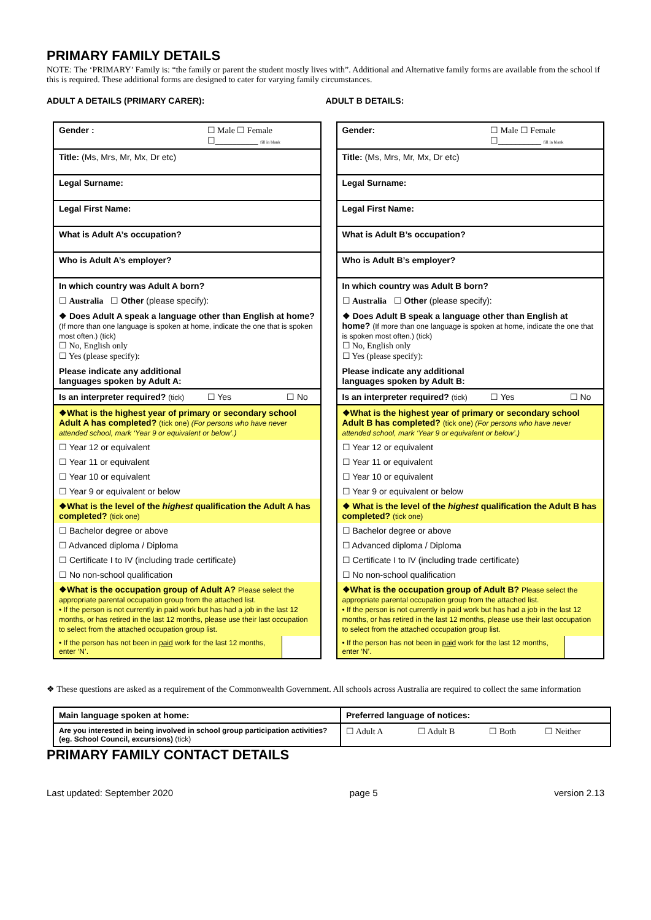PRIMARY FAMILY DETAILS
NOTE: The ‘PRIMARY’ Family is: “the family or parent the student mostly lives with”. Additional and Alternative family forms are available from the school if this is required. These additional forms are designed to cater for varying family circumstances.
ADULT A DETAILS (PRIMARY CARER):
ADULT B DETAILS:
| Gender : | ☐ Male ☐ Female ☐__________ fill in blank | |
| Title: (Ms, Mrs, Mr, Mx, Dr etc) | | |
| Legal Surname: | | |
| Legal First Name: | | |
| What is Adult A’s occupation? | | |
| Who is Adult A’s employer? | | |
| In which country was Adult A born? | | |
| ☐ Australia ☐ Other (please specify): | | |
| ❖ Does Adult A speak a language other than English at home? (If more than one language is spoken at home, indicate the one that is spoken most often.) (tick) ☐ No, English only ☐ Yes (please specify): | | |
| Please indicate any additional languages spoken by Adult A: | | |
| Is an interpreter required? (tick) | ☐ Yes | ☐ No |
| ❖What is the highest year of primary or secondary school Adult A has completed? (tick one) (For persons who have never attended school, mark ‘Year 9 or equivalent or below’.) | | |
| ☐ Year 12 or equivalent | | |
| ☐ Year 11 or equivalent | | |
| ☐ Year 10 or equivalent | | |
| ☐ Year 9 or equivalent or below | | |
| ❖What is the level of the highest qualification the Adult A has completed? (tick one) | | |
| ☐ Bachelor degree or above | | |
| ☐ Advanced diploma / Diploma | | |
| ☐ Certificate I to IV (including trade certificate) | | |
| ☐ No non-school qualification | | |
| ❖What is the occupation group of Adult A? Please select the appropriate parental occupation group from the attached list. • If the person is not currently in paid work but has had a job in the last 12 months, or has retired in the last 12 months, please use their last occupation to select from the attached occupation group list. | | |
| • If the person has not been in paid work for the last 12 months, enter ‘N’. | | |
| Gender: | ☐ Male ☐ Female ☐__________ fill in blank | |
| Title: (Ms, Mrs, Mr, Mx, Dr etc) | | |
| Legal Surname: | | |
| Legal First Name: | | |
| What is Adult B’s occupation? | | |
| Who is Adult B’s employer? | | |
| In which country was Adult B born? | | |
| ☐ Australia ☐ Other (please specify): | | |
| ❖ Does Adult B speak a language other than English at home? (If more than one language is spoken at home, indicate the one that is spoken most often.) (tick) ☐ No, English only ☐ Yes (please specify): | | |
| Please indicate any additional languages spoken by Adult B: | | |
| Is an interpreter required? (tick) | ☐ Yes | ☐ No |
| ❖What is the highest year of primary or secondary school Adult B has completed? (tick one) (For persons who have never attended school, mark ‘Year 9 or equivalent or below’.) | | |
| ☐ Year 12 or equivalent | | |
| ☐ Year 11 or equivalent | | |
| ☐ Year 10 or equivalent | | |
| ☐ Year 9 or equivalent or below | | |
| ❖ What is the level of the highest qualification the Adult B has completed? (tick one) | | |
| ☐ Bachelor degree or above | | |
| ☐ Advanced diploma / Diploma | | |
| ☐ Certificate I to IV (including trade certificate) | | |
| ☐ No non-school qualification | | |
| ❖What is the occupation group of Adult B? Please select the appropriate parental occupation group from the attached list. • If the person is not currently in paid work but has had a job in the last 12 months, or has retired in the last 12 months, please use their last occupation to select from the attached occupation group list. | | |
| • If the person has not been in paid work for the last 12 months, enter ‘N’. | | |
❖ These questions are asked as a requirement of the Commonwealth Government. All schools across Australia are required to collect the same information
| Main language spoken at home: | Preferred language of notices: | | | |
| Are you interested in being involved in school group participation activities? (eg. School Council, excursions) (tick) | ☐ Adult A | ☐ Adult B | ☐ Both | ☐ Neither |
PRIMARY FAMILY CONTACT DETAILS
Last updated: September 2020 page 5 version 2.13